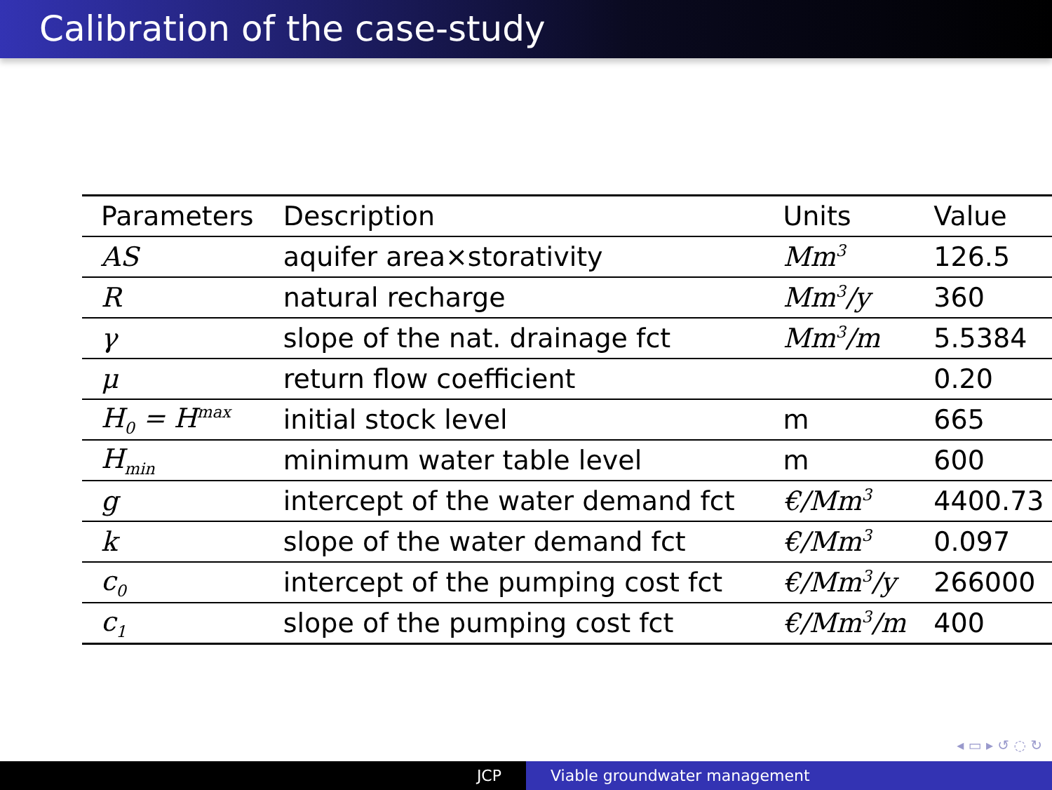Calibration of the case-study
| Parameters | Description | Units | Value |
| --- | --- | --- | --- |
| AS | aquifer area×storativity | Mm<sup>3</sup> | 126.5 |
| R | natural recharge | Mm<sup>3</sup>/y | 360 |
| γ | slope of the nat. drainage fct | Mm<sup>3</sup>/m | 5.5384 |
| μ | return flow coefficient | | 0.20 |
| H<sub>0</sub> = H<sup>max</sup> | initial stock level | m | 665 |
| H<sub>min</sub> | minimum water table level | m | 600 |
| g | intercept of the water demand fct | €/Mm<sup>3</sup> | 4400.73 |
| k | slope of the water demand fct | €/Mm<sup>3</sup> | 0.097 |
| c<sub>0</sub> | intercept of the pumping cost fct | €/Mm<sup>3</sup>/y | 266000 |
| c<sub>1</sub> | slope of the pumping cost fct | €/Mm<sup>3</sup>/m | 400 |
◂ ▭ ▸ ↺ ◌ ↻
JCP Viable groundwater management